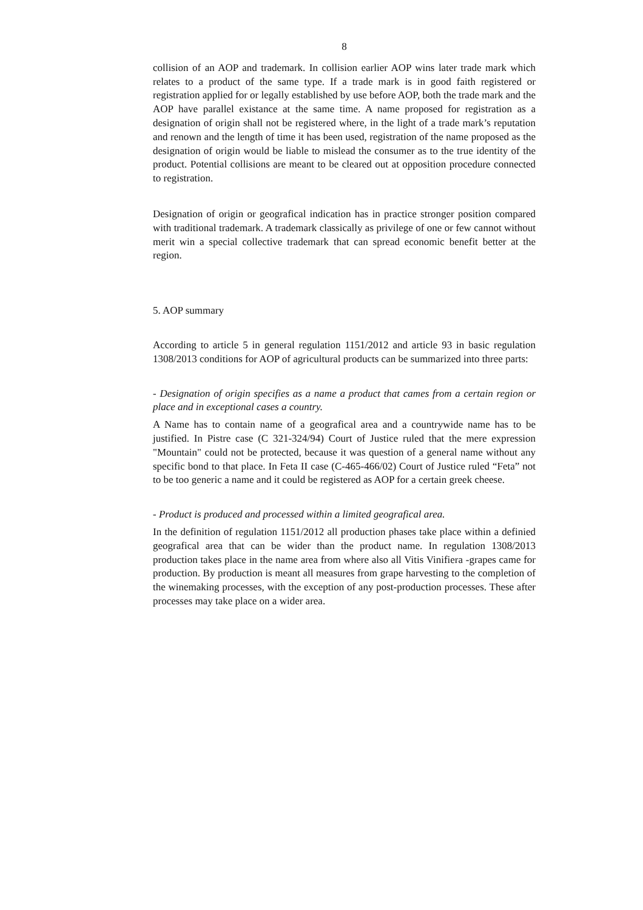8
collision of an AOP and trademark. In collision earlier AOP wins later trade mark which relates to a product of the same type. If a trade mark is in good faith registered or registration applied for or legally established by use before AOP, both the trade mark and the AOP have parallel existance at the same time. A name proposed for registration as a designation of origin shall not be registered where, in the light of a trade mark’s reputation and renown and the length of time it has been used, registration of the name proposed as the designation of origin would be liable to mislead the consumer as to the true identity of the product. Potential collisions are meant to be cleared out at opposition procedure connected to registration.
Designation of origin or geografical indication has in practice stronger position compared with traditional trademark. A trademark classically as privilege of one or few cannot without merit win a special collective trademark that can spread economic benefit better at the region.
5. AOP summary
According to article 5 in general regulation 1151/2012 and article 93 in basic regulation 1308/2013 conditions for AOP of agricultural products can be summarized into three parts:
- Designation of origin specifies as a name a product that cames from a certain region or place and in exceptional cases a country.
A Name has to contain name of a geografical area and a countrywide name has to be justified. In Pistre case (C 321-324/94) Court of Justice ruled that the mere expression "Mountain" could not be protected, because it was question of a general name without any specific bond to that place. In Feta II case (C-465-466/02) Court of Justice ruled “Feta” not to be too generic a name and it could be registered as AOP for a certain greek cheese.
- Product is produced and processed within a limited geografical area.
In the definition of regulation 1151/2012 all production phases take place within a definied geografical area that can be wider than the product name. In regulation 1308/2013 production takes place in the name area from where also all Vitis Vinifiera -grapes came for production. By production is meant all measures from grape harvesting to the completion of the winemaking processes, with the exception of any post-production processes. These after processes may take place on a wider area.